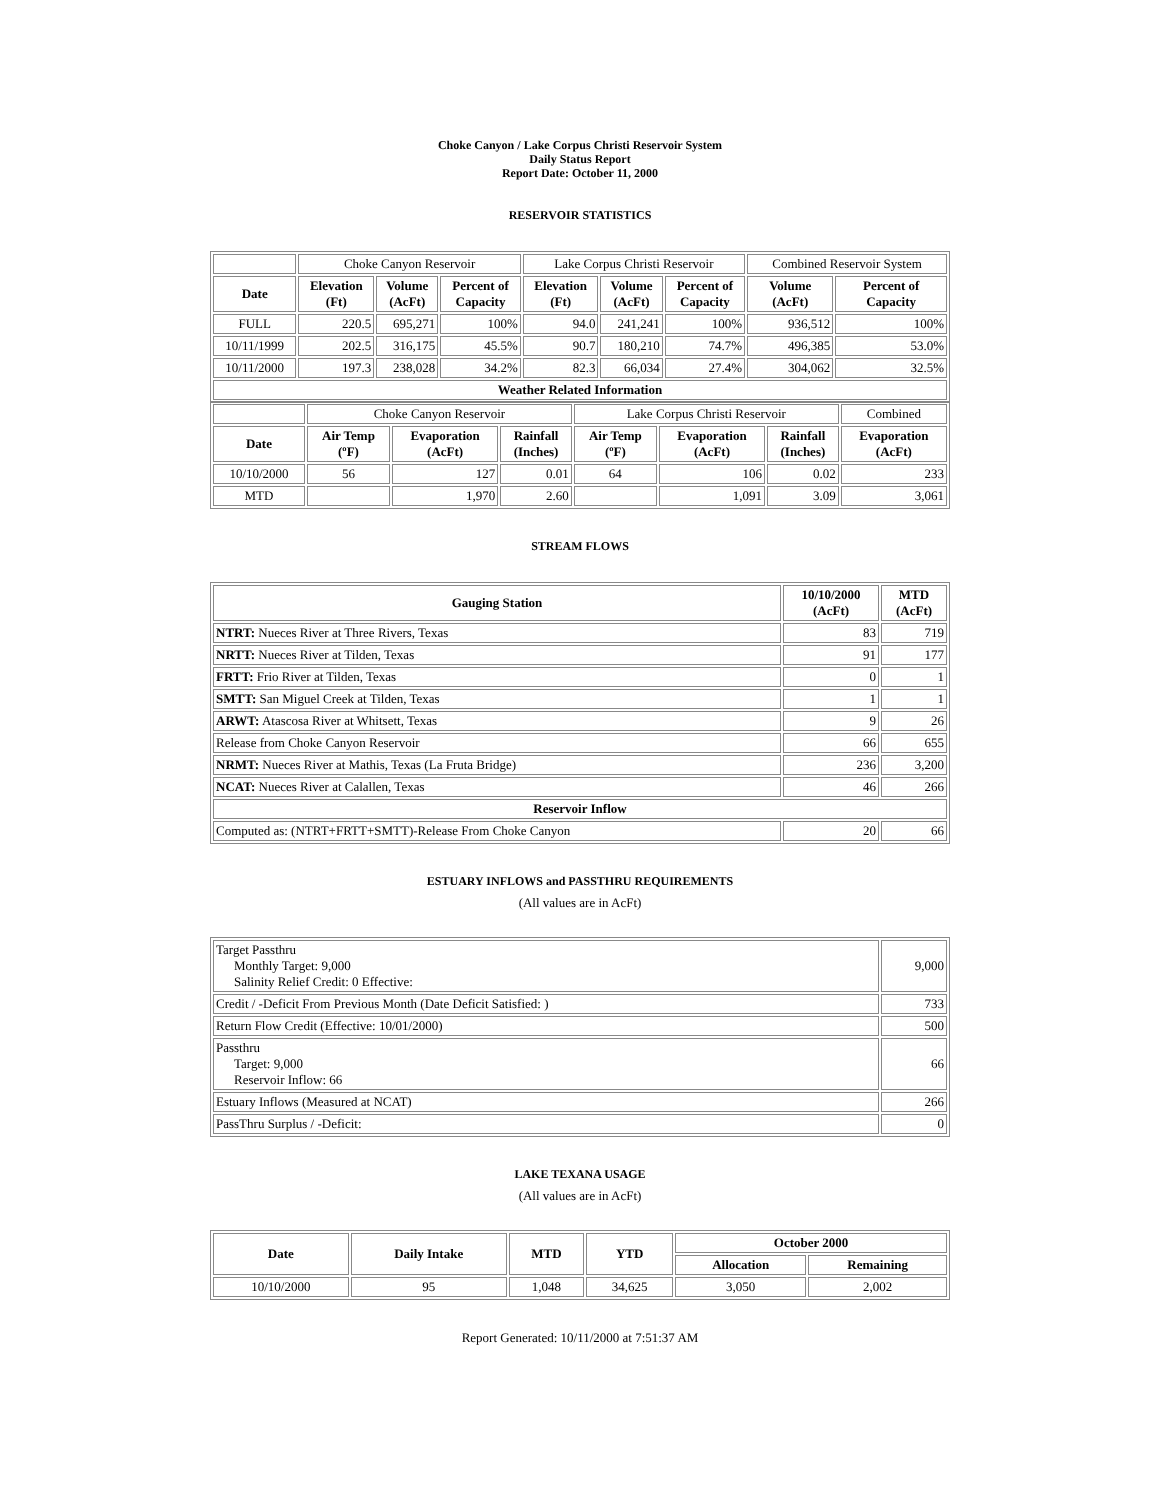Choke Canyon / Lake Corpus Christi Reservoir System
Daily Status Report
Report Date: October 11, 2000
RESERVOIR STATISTICS
| | Choke Canyon Reservoir | | | Lake Corpus Christi Reservoir | | | Combined Reservoir System | |
| Date | Elevation (Ft) | Volume (AcFt) | Percent of Capacity | Elevation (Ft) | Volume (AcFt) | Percent of Capacity | Volume (AcFt) | Percent of Capacity |
| FULL | 220.5 | 695,271 | 100% | 94.0 | 241,241 | 100% | 936,512 | 100% |
| 10/11/1999 | 202.5 | 316,175 | 45.5% | 90.7 | 180,210 | 74.7% | 496,385 | 53.0% |
| 10/11/2000 | 197.3 | 238,028 | 34.2% | 82.3 | 66,034 | 27.4% | 304,062 | 32.5% |
| Weather Related Information | | | | | | | | |
| | Choke Canyon Reservoir | | | Lake Corpus Christi Reservoir | | | Combined |
| Date | Air Temp (ºF) | Evaporation (AcFt) | Rainfall (Inches) | Air Temp (ºF) | Evaporation (AcFt) | Rainfall (Inches) | Evaporation (AcFt) |
| 10/10/2000 | 56 | 127 | 0.01 | 64 | 106 | 0.02 | 233 |
| MTD | | 1,970 | 2.60 | | 1,091 | 3.09 | 3,061 |
STREAM FLOWS
| Gauging Station | 10/10/2000 (AcFt) | MTD (AcFt) |
| --- | --- | --- |
| NTRT: Nueces River at Three Rivers, Texas | 83 | 719 |
| NRTT: Nueces River at Tilden, Texas | 91 | 177 |
| FRTT: Frio River at Tilden, Texas | 0 | 1 |
| SMTT: San Miguel Creek at Tilden, Texas | 1 | 1 |
| ARWT: Atascosa River at Whitsett, Texas | 9 | 26 |
| Release from Choke Canyon Reservoir | 66 | 655 |
| NRMT: Nueces River at Mathis, Texas (La Fruta Bridge) | 236 | 3,200 |
| NCAT: Nueces River at Calallen, Texas | 46 | 266 |
| Reservoir Inflow | | |
| Computed as: (NTRT+FRTT+SMTT)-Release From Choke Canyon | 20 | 66 |
ESTUARY INFLOWS and PASSTHRU REQUIREMENTS
(All values are in AcFt)
| Target Passthru Monthly Target: 9,000 Salinity Relief Credit: 0 Effective: | 9,000 |
| Credit / -Deficit From Previous Month (Date Deficit Satisfied: ) | 733 |
| Return Flow Credit (Effective: 10/01/2000) | 500 |
| Passthru Target: 9,000 Reservoir Inflow: 66 | 66 |
| Estuary Inflows (Measured at NCAT) | 266 |
| PassThru Surplus / -Deficit: | 0 |
LAKE TEXANA USAGE
(All values are in AcFt)
| Date | Daily Intake | MTD | YTD | October 2000 | |
| --- | --- | --- | --- | --- | --- |
| | | | | Allocation | Remaining |
| 10/10/2000 | 95 | 1,048 | 34,625 | 3,050 | 2,002 |
Report Generated: 10/11/2000 at 7:51:37 AM